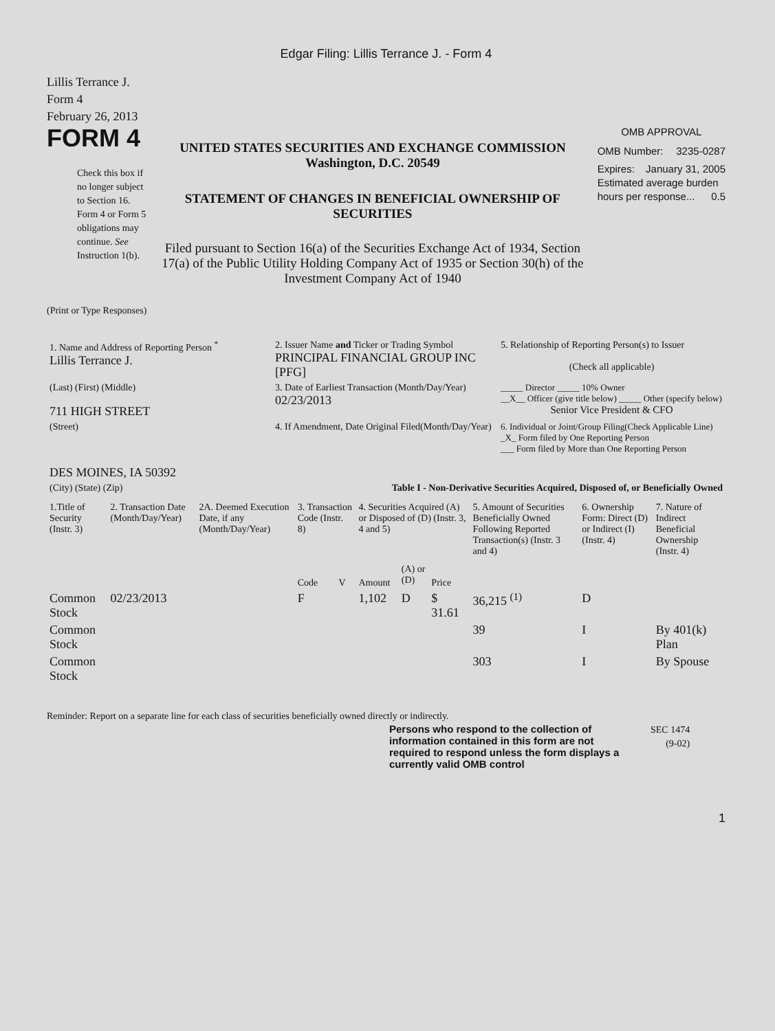Edgar Filing: Lillis Terrance J. - Form 4
Lillis Terrance J.
Form 4
February 26, 2013
FORM 4
Check this box if no longer subject to Section 16. Form 4 or Form 5 obligations may continue. See Instruction 1(b).
UNITED STATES SECURITIES AND EXCHANGE COMMISSION
Washington, D.C. 20549
STATEMENT OF CHANGES IN BENEFICIAL OWNERSHIP OF SECURITIES
Filed pursuant to Section 16(a) of the Securities Exchange Act of 1934, Section 17(a) of the Public Utility Holding Company Act of 1935 or Section 30(h) of the Investment Company Act of 1940
OMB APPROVAL
OMB Number: 3235-0287
Expires: January 31, 2005
Estimated average burden hours per response... 0.5
(Print or Type Responses)
| 1. Name and Address of Reporting Person <sup>*</sup> Lillis Terrance J. | 2. Issuer Name and Ticker or Trading Symbol PRINCIPAL FINANCIAL GROUP INC [PFG] | 5. Relationship of Reporting Person(s) to Issuer (Check all applicable) |
| (Last) (First) (Middle) 711 HIGH STREET | 3. Date of Earliest Transaction (Month/Day/Year) 02/23/2013 | _____ Director _____ 10% Owner __X__ Officer (give title below) _____ Other (specify below) Senior Vice President & CFO |
| (Street) DES MOINES, IA 50392 | 4. If Amendment, Date Original Filed(Month/Day/Year) | 6. Individual or Joint/Group Filing(Check Applicable Line) _X_ Form filed by One Reporting Person ___ Form filed by More than One Reporting Person |
| (City) (State) (Zip) | Table I - Non-Derivative Securities Acquired, Disposed of, or Beneficially Owned | |
| 1.Title of Security (Instr. 3) | 2. Transaction Date (Month/Day/Year) | 2A. Deemed Execution Date, if any (Month/Day/Year) | 3. Transaction Code (Instr. 8) | | 4. Securities Acquired (A) or Disposed of (D) (Instr. 3, 4 and 5) | | | 5. Amount of Securities Beneficially Owned Following Reported Transaction(s) (Instr. 3 and 4) | 6. Ownership Form: Direct (D) or Indirect (I) (Instr. 4) | 7. Nature of Indirect Beneficial Ownership (Instr. 4) |
| --- | --- | --- | --- | --- | --- | --- | --- | --- | --- | --- |
| | | | Code | V | Amount | (A) or (D) | Price | | | |
| Common Stock | 02/23/2013 | | F | | 1,102 | D | $ 31.61 | 36,215 <sup>(1)</sup> | D | |
| Common Stock | | | | | | | | 39 | I | By 401(k) Plan |
| Common Stock | | | | | | | | 303 | I | By Spouse |
Reminder: Report on a separate line for each class of securities beneficially owned directly or indirectly.
Persons who respond to the collection of information contained in this form are not required to respond unless the form displays a currently valid OMB control
SEC 1474
(9-02)
1